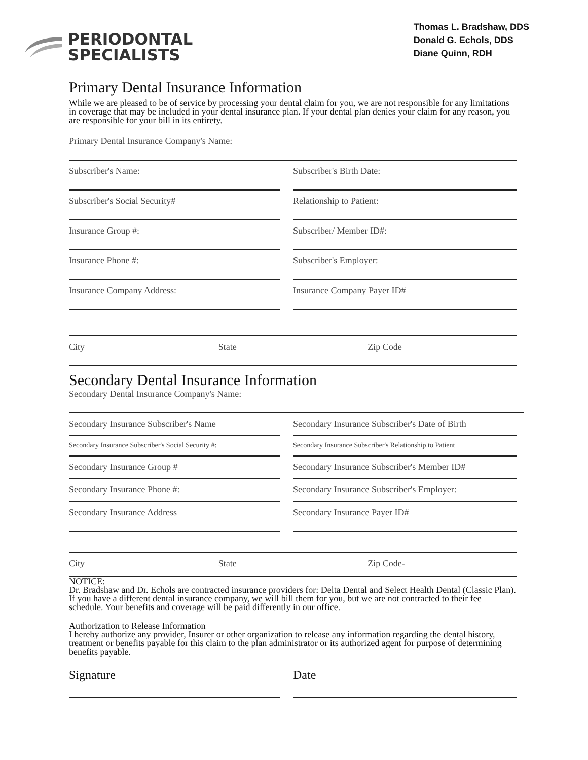PERIODONTAL
SPECIALISTS
Thomas L. Bradshaw, DDS
Donald G. Echols, DDS
Diane Quinn, RDH
Primary Dental Insurance Information
While we are pleased to be of service by processing your dental claim for you, we are not responsible for any limitations in coverage that may be included in your dental insurance plan. If your dental plan denies your claim for any reason, you are responsible for your bill in its entirety.
Primary Dental Insurance Company's Name:
Subscriber's Name: Subscriber's Birth Date:
Subscriber's Social Security# Relationship to Patient:
Insurance Group #: Subscriber/ Member ID#:
Insurance Phone #: Subscriber's Employer:
Insurance Company Address: Insurance Company Payer ID#
City State Zip Code
Secondary Dental Insurance Information
Secondary Dental Insurance Company's Name:
Secondary Insurance Subscriber's Name
Secondary Insurance Subscriber's Date of Birth
Secondary Insurance Subscriber's Social Security #:
Secondary Insurance Subscriber's Relationship to Patient
Secondary Insurance Group # Secondary Insurance Subscriber's Member ID#
Secondary Insurance Phone #: Secondary Insurance Subscriber's Employer:
Secondary Insurance Address Secondary Insurance Payer ID#
City State Zip Code-
NOTICE:
Dr. Bradshaw and Dr. Echols are contracted insurance providers for: Delta Dental and Select Health Dental (Classic Plan).
If you have a different dental insurance company, we will bill them for you, but we are not contracted to their fee schedule. Your benefits and coverage will be paid differently in our office.
Authorization to Release Information
I hereby authorize any provider, Insurer or other organization to release any information regarding the dental history, treatment or benefits payable for this claim to the plan administrator or its authorized agent for purpose of determining benefits payable.
Signature Date